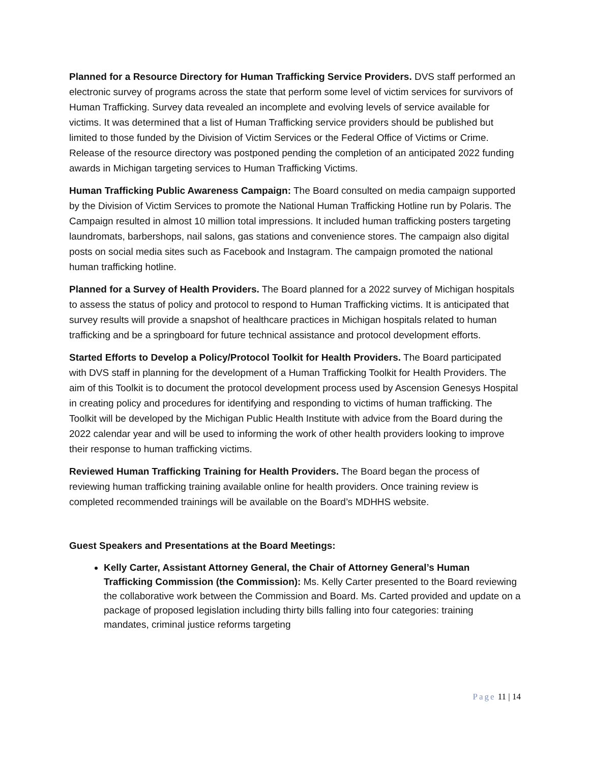Planned for a Resource Directory for Human Trafficking Service Providers. DVS staff performed an electronic survey of programs across the state that perform some level of victim services for survivors of Human Trafficking. Survey data revealed an incomplete and evolving levels of service available for victims. It was determined that a list of Human Trafficking service providers should be published but limited to those funded by the Division of Victim Services or the Federal Office of Victims or Crime. Release of the resource directory was postponed pending the completion of an anticipated 2022 funding awards in Michigan targeting services to Human Trafficking Victims.
Human Trafficking Public Awareness Campaign: The Board consulted on media campaign supported by the Division of Victim Services to promote the National Human Trafficking Hotline run by Polaris. The Campaign resulted in almost 10 million total impressions. It included human trafficking posters targeting laundromats, barbershops, nail salons, gas stations and convenience stores. The campaign also digital posts on social media sites such as Facebook and Instagram. The campaign promoted the national human trafficking hotline.
Planned for a Survey of Health Providers. The Board planned for a 2022 survey of Michigan hospitals to assess the status of policy and protocol to respond to Human Trafficking victims. It is anticipated that survey results will provide a snapshot of healthcare practices in Michigan hospitals related to human trafficking and be a springboard for future technical assistance and protocol development efforts.
Started Efforts to Develop a Policy/Protocol Toolkit for Health Providers. The Board participated with DVS staff in planning for the development of a Human Trafficking Toolkit for Health Providers. The aim of this Toolkit is to document the protocol development process used by Ascension Genesys Hospital in creating policy and procedures for identifying and responding to victims of human trafficking. The Toolkit will be developed by the Michigan Public Health Institute with advice from the Board during the 2022 calendar year and will be used to informing the work of other health providers looking to improve their response to human trafficking victims.
Reviewed Human Trafficking Training for Health Providers. The Board began the process of reviewing human trafficking training available online for health providers. Once training review is completed recommended trainings will be available on the Board’s MDHHS website.
Guest Speakers and Presentations at the Board Meetings:
Kelly Carter, Assistant Attorney General, the Chair of Attorney General’s Human Trafficking Commission (the Commission): Ms. Kelly Carter presented to the Board reviewing the collaborative work between the Commission and Board. Ms. Carted provided and update on a package of proposed legislation including thirty bills falling into four categories: training mandates, criminal justice reforms targeting
Page 11 | 14